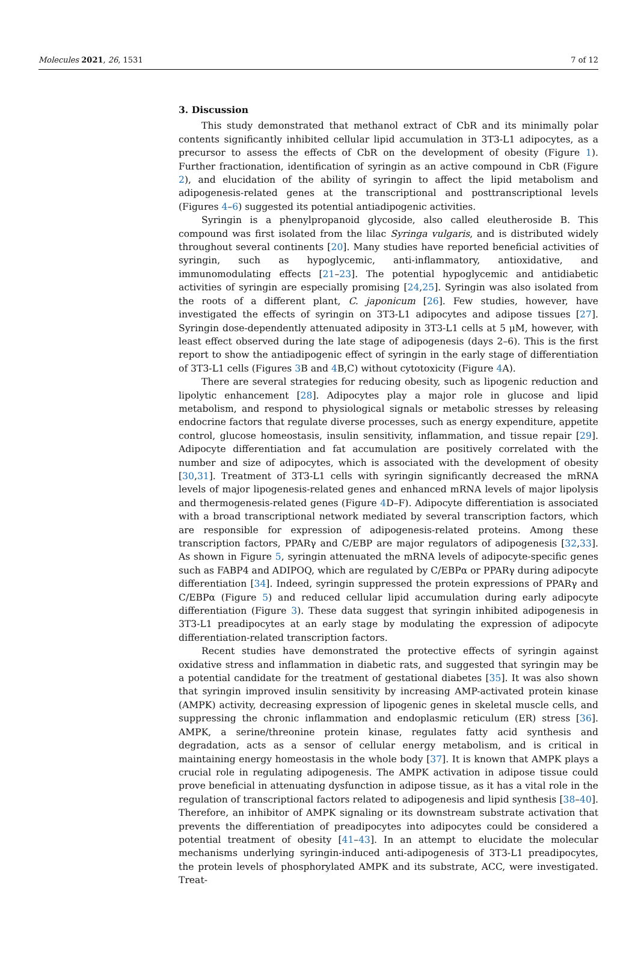Molecules 2021, 26, 1531 7 of 12
3. Discussion
This study demonstrated that methanol extract of CbR and its minimally polar contents significantly inhibited cellular lipid accumulation in 3T3-L1 adipocytes, as a precursor to assess the effects of CbR on the development of obesity (Figure 1). Further fractionation, identification of syringin as an active compound in CbR (Figure 2), and elucidation of the ability of syringin to affect the lipid metabolism and adipogenesis-related genes at the transcriptional and posttranscriptional levels (Figures 4–6) suggested its potential antiadipogenic activities.
Syringin is a phenylpropanoid glycoside, also called eleutheroside B. This compound was first isolated from the lilac Syringa vulgaris, and is distributed widely throughout several continents [20]. Many studies have reported beneficial activities of syringin, such as hypoglycemic, anti-inflammatory, antioxidative, and immunomodulating effects [21–23]. The potential hypoglycemic and antidiabetic activities of syringin are especially promising [24,25]. Syringin was also isolated from the roots of a different plant, C. japonicum [26]. Few studies, however, have investigated the effects of syringin on 3T3-L1 adipocytes and adipose tissues [27]. Syringin dose-dependently attenuated adiposity in 3T3-L1 cells at 5 μM, however, with least effect observed during the late stage of adipogenesis (days 2–6). This is the first report to show the antiadipogenic effect of syringin in the early stage of differentiation of 3T3-L1 cells (Figures 3 B and 4 B,C) without cytotoxicity (Figure 4 A).
There are several strategies for reducing obesity, such as lipogenic reduction and lipolytic enhancement [28]. Adipocytes play a major role in glucose and lipid metabolism, and respond to physiological signals or metabolic stresses by releasing endocrine factors that regulate diverse processes, such as energy expenditure, appetite control, glucose homeostasis, insulin sensitivity, inflammation, and tissue repair [29]. Adipocyte differentiation and fat accumulation are positively correlated with the number and size of adipocytes, which is associated with the development of obesity [30,31]. Treatment of 3T3-L1 cells with syringin significantly decreased the mRNA levels of major lipogenesis-related genes and enhanced mRNA levels of major lipolysis and thermogenesis-related genes (Figure 4 D–F). Adipocyte differentiation is associated with a broad transcriptional network mediated by several transcription factors, which are responsible for expression of adipogenesis-related proteins. Among these transcription factors, PPARγ and C/EBP are major regulators of adipogenesis [32,33]. As shown in Figure 5, syringin attenuated the mRNA levels of adipocyte-specific genes such as FABP4 and ADIPOQ, which are regulated by C/EBPα or PPARγ during adipocyte differentiation [34]. Indeed, syringin suppressed the protein expressions of PPARγ and C/EBPα (Figure 5) and reduced cellular lipid accumulation during early adipocyte differentiation (Figure 3). These data suggest that syringin inhibited adipogenesis in 3T3-L1 preadipocytes at an early stage by modulating the expression of adipocyte differentiation-related transcription factors.
Recent studies have demonstrated the protective effects of syringin against oxidative stress and inflammation in diabetic rats, and suggested that syringin may be a potential candidate for the treatment of gestational diabetes [35]. It was also shown that syringin improved insulin sensitivity by increasing AMP-activated protein kinase (AMPK) activity, decreasing expression of lipogenic genes in skeletal muscle cells, and suppressing the chronic inflammation and endoplasmic reticulum (ER) stress [36]. AMPK, a serine/threonine protein kinase, regulates fatty acid synthesis and degradation, acts as a sensor of cellular energy metabolism, and is critical in maintaining energy homeostasis in the whole body [37]. It is known that AMPK plays a crucial role in regulating adipogenesis. The AMPK activation in adipose tissue could prove beneficial in attenuating dysfunction in adipose tissue, as it has a vital role in the regulation of transcriptional factors related to adipogenesis and lipid synthesis [38–40]. Therefore, an inhibitor of AMPK signaling or its downstream substrate activation that prevents the differentiation of preadipocytes into adipocytes could be considered a potential treatment of obesity [41–43]. In an attempt to elucidate the molecular mechanisms underlying syringin-induced anti-adipogenesis of 3T3-L1 preadipocytes, the protein levels of phosphorylated AMPK and its substrate, ACC, were investigated. Treat-